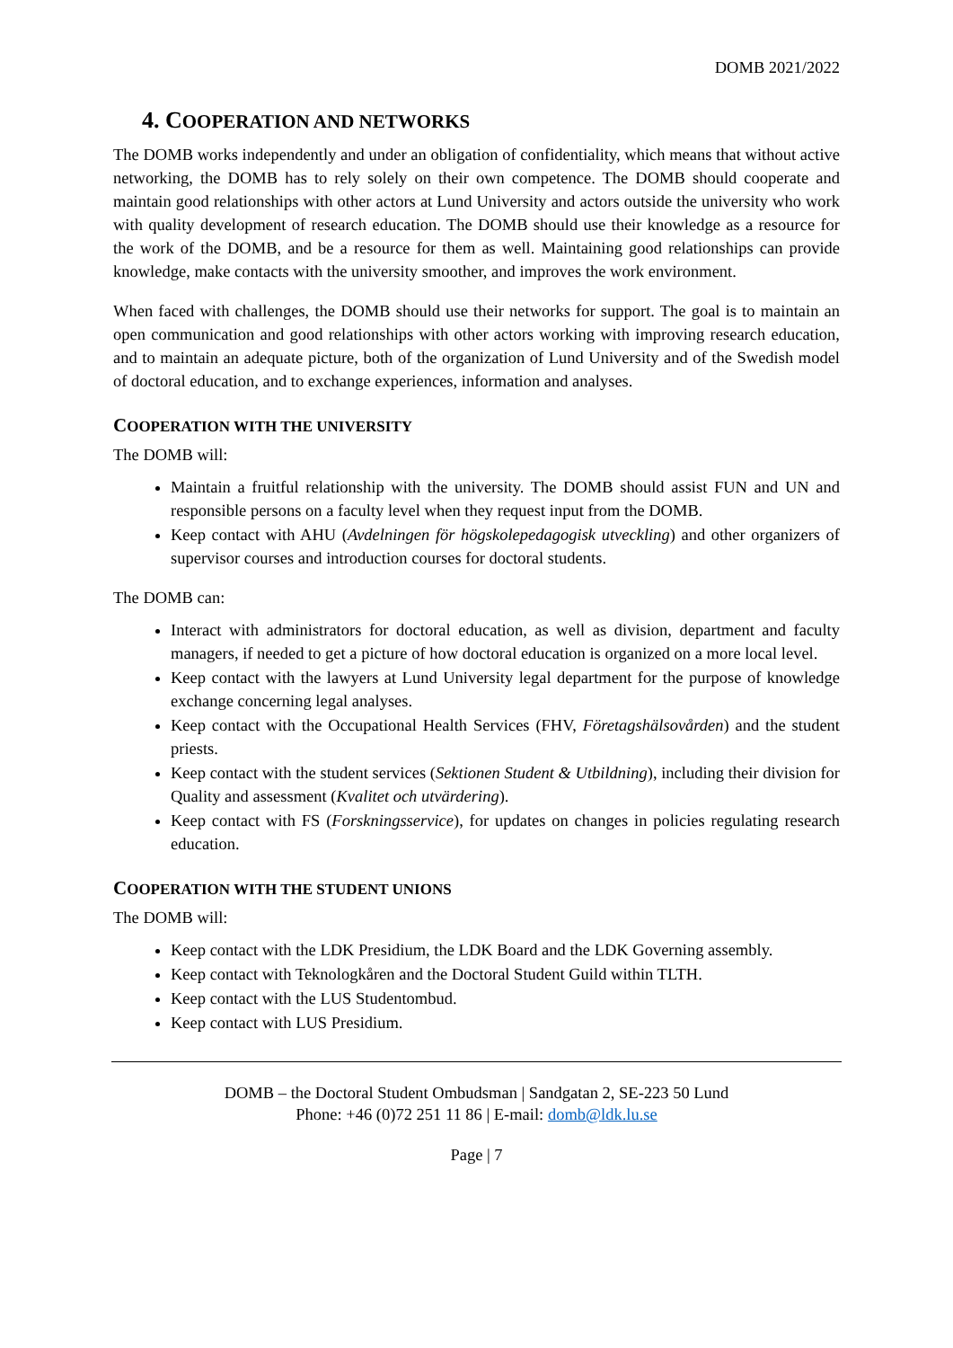DOMB 2021/2022
4. COOPERATION AND NETWORKS
The DOMB works independently and under an obligation of confidentiality, which means that without active networking, the DOMB has to rely solely on their own competence. The DOMB should cooperate and maintain good relationships with other actors at Lund University and actors outside the university who work with quality development of research education. The DOMB should use their knowledge as a resource for the work of the DOMB, and be a resource for them as well. Maintaining good relationships can provide knowledge, make contacts with the university smoother, and improves the work environment.
When faced with challenges, the DOMB should use their networks for support. The goal is to maintain an open communication and good relationships with other actors working with improving research education, and to maintain an adequate picture, both of the organization of Lund University and of the Swedish model of doctoral education, and to exchange experiences, information and analyses.
COOPERATION WITH THE UNIVERSITY
The DOMB will:
Maintain a fruitful relationship with the university. The DOMB should assist FUN and UN and responsible persons on a faculty level when they request input from the DOMB.
Keep contact with AHU (Avdelningen för högskolepedagogisk utveckling) and other organizers of supervisor courses and introduction courses for doctoral students.
The DOMB can:
Interact with administrators for doctoral education, as well as division, department and faculty managers, if needed to get a picture of how doctoral education is organized on a more local level.
Keep contact with the lawyers at Lund University legal department for the purpose of knowledge exchange concerning legal analyses.
Keep contact with the Occupational Health Services (FHV, Företagshälsovården) and the student priests.
Keep contact with the student services (Sektionen Student & Utbildning), including their division for Quality and assessment (Kvalitet och utvärdering).
Keep contact with FS (Forskningsservice), for updates on changes in policies regulating research education.
COOPERATION WITH THE STUDENT UNIONS
The DOMB will:
Keep contact with the LDK Presidium, the LDK Board and the LDK Governing assembly.
Keep contact with Teknologkåren and the Doctoral Student Guild within TLTH.
Keep contact with the LUS Studentombud.
Keep contact with LUS Presidium.
DOMB – the Doctoral Student Ombudsman | Sandgatan 2, SE-223 50 Lund
Phone: +46 (0)72 251 11 86 | E-mail: domb@ldk.lu.se
Page | 7